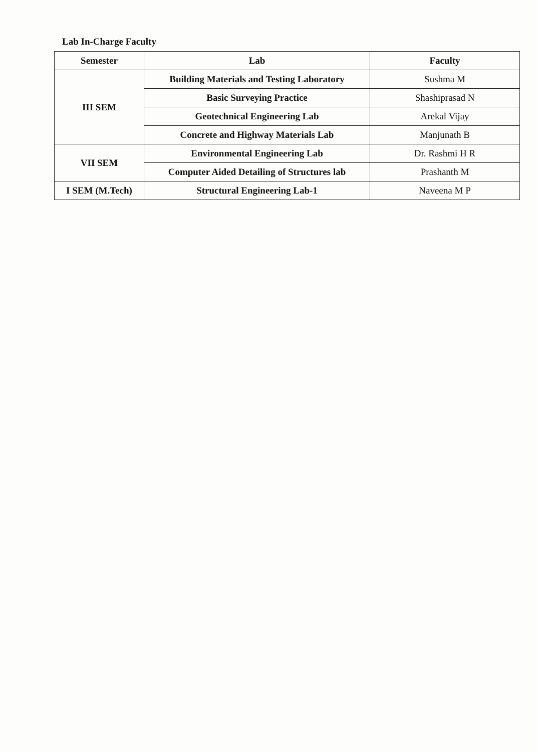Lab In-Charge Faculty
| Semester | Lab | Faculty |
| --- | --- | --- |
| III SEM | Building Materials and Testing Laboratory | Sushma M |
| | Basic Surveying Practice | Shashiprasad N |
| | Geotechnical Engineering Lab | Arekal Vijay |
| | Concrete and Highway Materials Lab | Manjunath B |
| VII SEM | Environmental Engineering Lab | Dr. Rashmi H R |
| | Computer Aided Detailing of Structures lab | Prashanth M |
| I SEM (M.Tech) | Structural Engineering Lab-1 | Naveena M P |